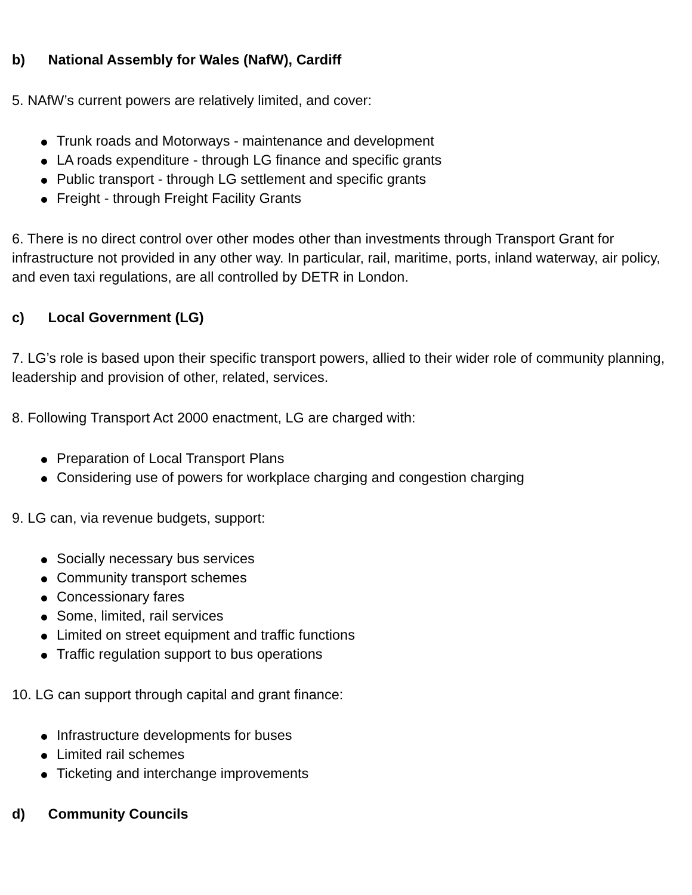b) National Assembly for Wales (NafW), Cardiff
5. NAfW’s current powers are relatively limited, and cover:
Trunk roads and Motorways - maintenance and development
LA roads expenditure - through LG finance and specific grants
Public transport - through LG settlement and specific grants
Freight - through Freight Facility Grants
6. There is no direct control over other modes other than investments through Transport Grant for infrastructure not provided in any other way. In particular, rail, maritime, ports, inland waterway, air policy, and even taxi regulations, are all controlled by DETR in London.
c) Local Government (LG)
7. LG’s role is based upon their specific transport powers, allied to their wider role of community planning, leadership and provision of other, related, services.
8. Following Transport Act 2000 enactment, LG are charged with:
Preparation of Local Transport Plans
Considering use of powers for workplace charging and congestion charging
9. LG can, via revenue budgets, support:
Socially necessary bus services
Community transport schemes
Concessionary fares
Some, limited, rail services
Limited on street equipment and traffic functions
Traffic regulation support to bus operations
10. LG can support through capital and grant finance:
Infrastructure developments for buses
Limited rail schemes
Ticketing and interchange improvements
d) Community Councils